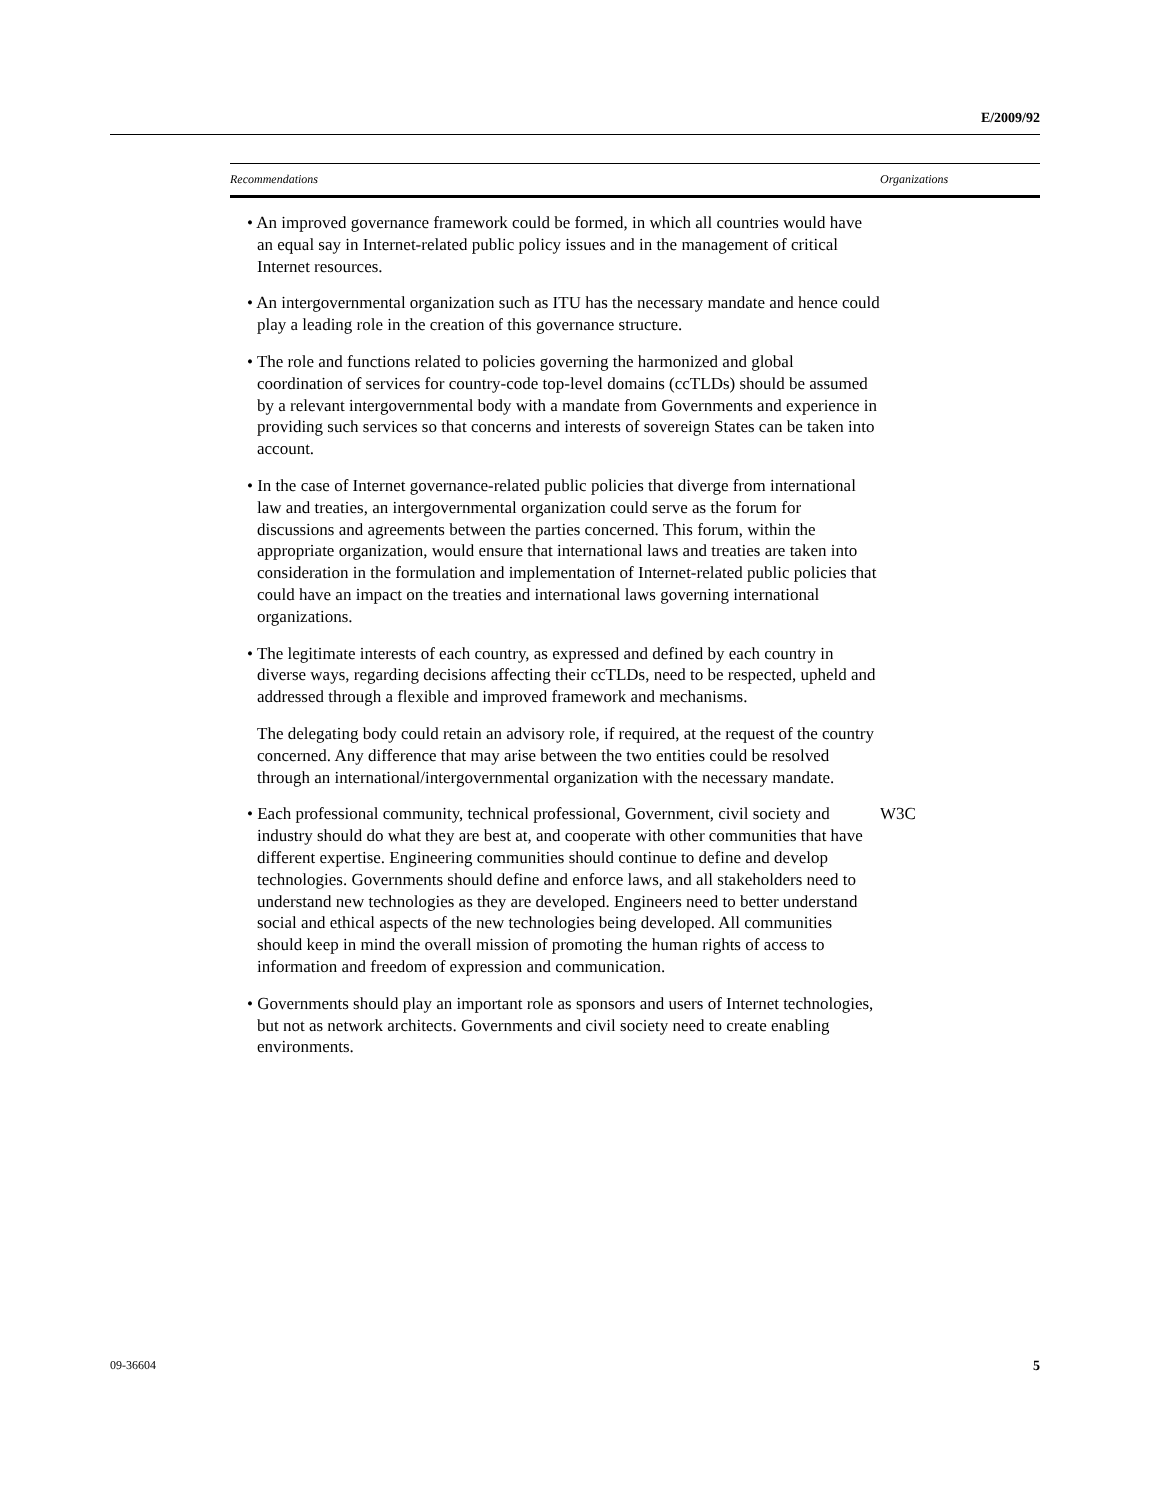E/2009/92
| Recommendations | Organizations |
| --- | --- |
| • An improved governance framework could be formed, in which all countries would have an equal say in Internet-related public policy issues and in the management of critical Internet resources. • An intergovernmental organization such as ITU has the necessary mandate and hence could play a leading role in the creation of this governance structure. • The role and functions related to policies governing the harmonized and global coordination of services for country-code top-level domains (ccTLDs) should be assumed by a relevant intergovernmental body with a mandate from Governments and experience in providing such services so that concerns and interests of sovereign States can be taken into account. • In the case of Internet governance-related public policies that diverge from international law and treaties, an intergovernmental organization could serve as the forum for discussions and agreements between the parties concerned. This forum, within the appropriate organization, would ensure that international laws and treaties are taken into consideration in the formulation and implementation of Internet-related public policies that could have an impact on the treaties and international laws governing international organizations. • The legitimate interests of each country, as expressed and defined by each country in diverse ways, regarding decisions affecting their ccTLDs, need to be respected, upheld and addressed through a flexible and improved framework and mechanisms. The delegating body could retain an advisory role, if required, at the request of the country concerned. Any difference that may arise between the two entities could be resolved through an international/intergovernmental organization with the necessary mandate. | |
| • Each professional community, technical professional, Government, civil society and industry should do what they are best at, and cooperate with other communities that have different expertise. Engineering communities should continue to define and develop technologies. Governments should define and enforce laws, and all stakeholders need to understand new technologies as they are developed. Engineers need to better understand social and ethical aspects of the new technologies being developed. All communities should keep in mind the overall mission of promoting the human rights of access to information and freedom of expression and communication. • Governments should play an important role as sponsors and users of Internet technologies, but not as network architects. Governments and civil society need to create enabling environments. | W3C |
09-36604 5